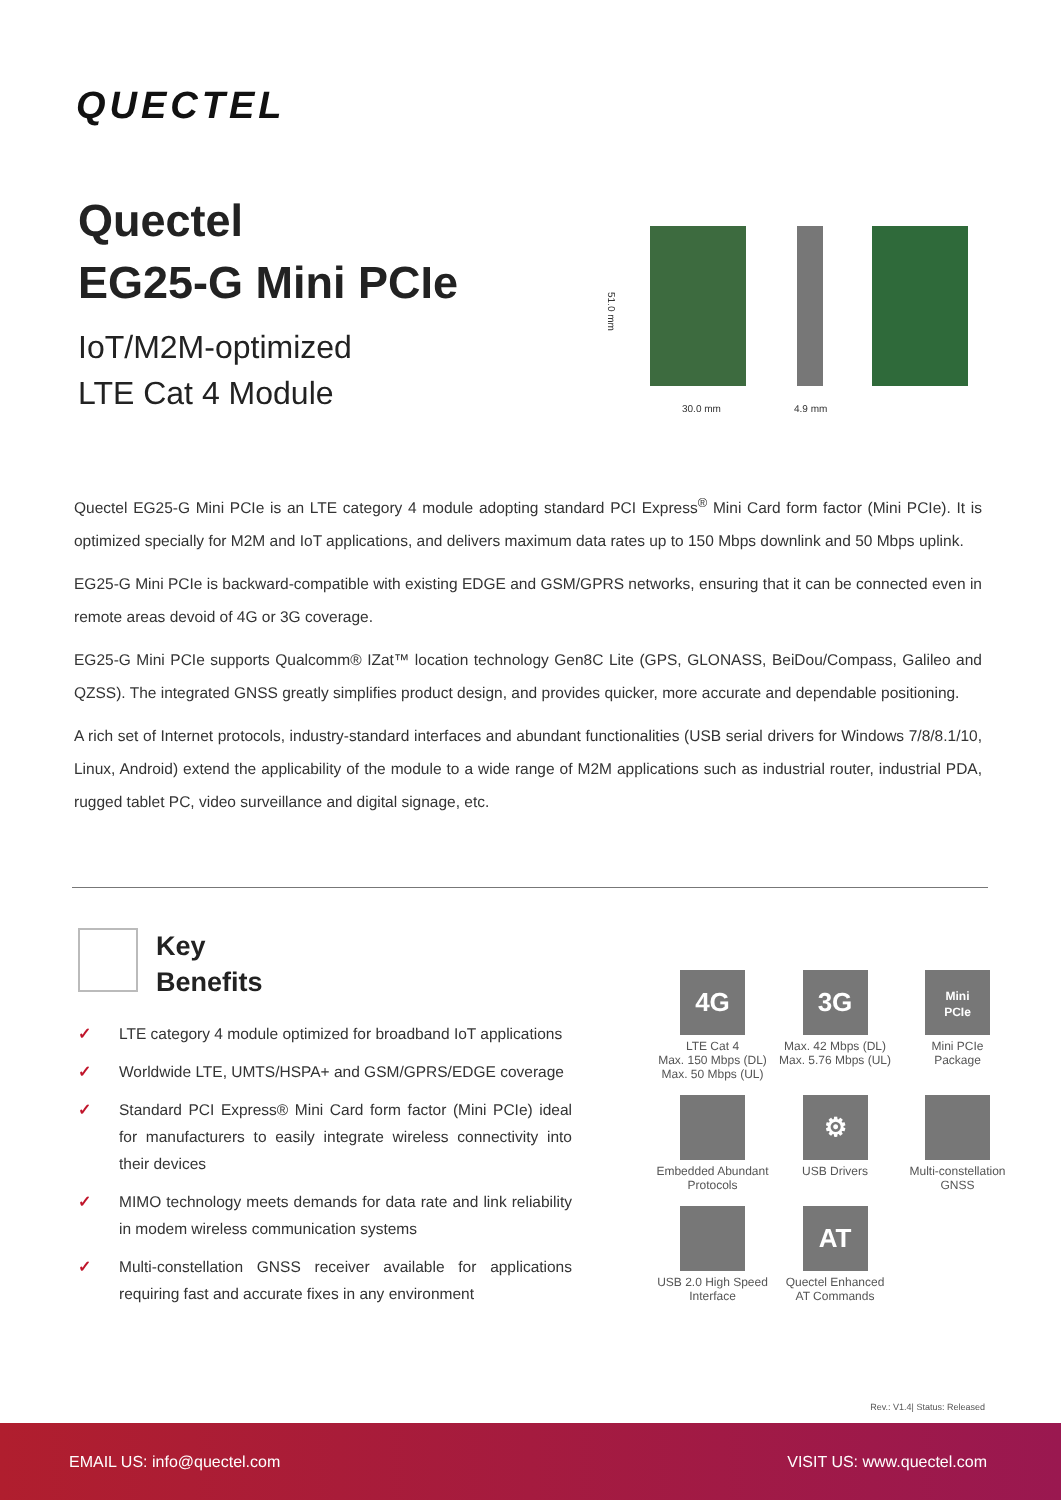QUECTEL
Quectel
EG25-G Mini PCIe
IoT/M2M-optimized
LTE Cat 4 Module
51.0 mm
30.0 mm 4.9 mm
Quectel EG25-G Mini PCIe is an LTE category 4 module adopting standard PCI Express<sup>®</sup> Mini Card form factor (Mini PCIe). It is optimized specially for M2M and IoT applications, and delivers maximum data rates up to 150 Mbps downlink and 50 Mbps uplink.
EG25-G Mini PCIe is backward-compatible with existing EDGE and GSM/GPRS networks, ensuring that it can be connected even in remote areas devoid of 4G or 3G coverage.
EG25-G Mini PCIe supports Qualcomm® IZat™ location technology Gen8C Lite (GPS, GLONASS, BeiDou/Compass, Galileo and QZSS). The integrated GNSS greatly simplifies product design, and provides quicker, more accurate and dependable positioning.
A rich set of Internet protocols, industry-standard interfaces and abundant functionalities (USB serial drivers for Windows 7/8/8.1/10, Linux, Android) extend the applicability of the module to a wide range of M2M applications such as industrial router, industrial PDA, rugged tablet PC, video surveillance and digital signage, etc.
Key
Benefits
✓ LTE category 4 module optimized for broadband IoT applications
✓ Worldwide LTE, UMTS/HSPA+ and GSM/GPRS/EDGE coverage
✓ Standard PCI Express® Mini Card form factor (Mini PCIe) ideal for manufacturers to easily integrate wireless connectivity into their devices
✓ MIMO technology meets demands for data rate and link reliability in modem wireless communication systems
✓ Multi-constellation GNSS receiver available for applications requiring fast and accurate fixes in any environment
4G
LTE Cat 4
Max. 150 Mbps (DL)
Max. 50 Mbps (UL)
3G
Max. 42 Mbps (DL)
Max. 5.76 Mbps (UL)
Mini
PCIe
Mini PCIe
Package
Embedded Abundant
Protocols
⚙
USB Drivers
Multi-constellation
GNSS
USB 2.0 High Speed
Interface
AT
Quectel Enhanced
AT Commands
Rev.: V1.4| Status: Released
EMAIL US: info@quectel.com VISIT US: www.quectel.com